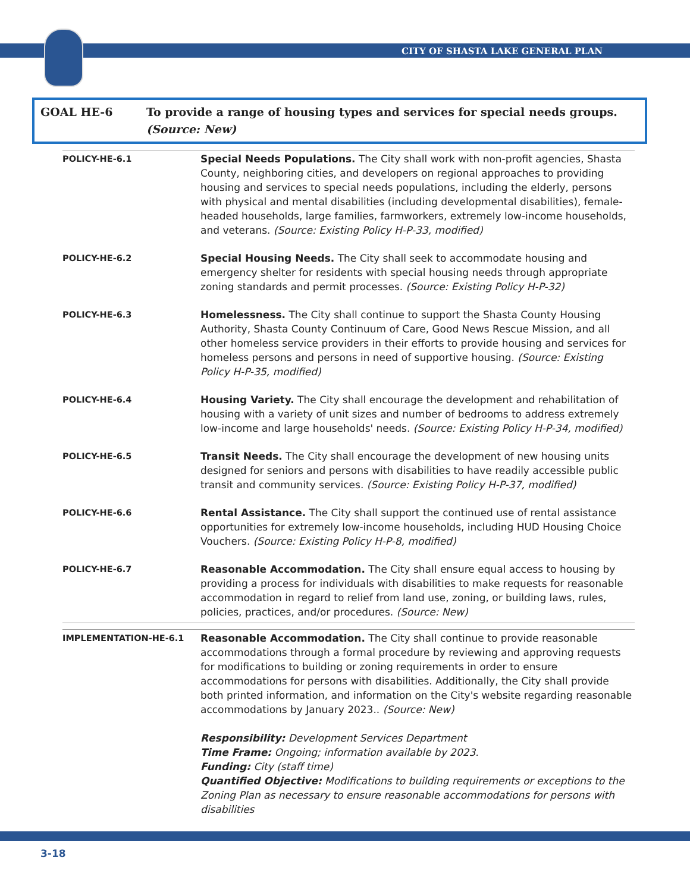CITY OF SHASTA LAKE GENERAL PLAN
GOAL HE-6 To provide a range of housing types and services for special needs groups. (Source: New)
| POLICY-HE-6.1 | Special Needs Populations. The City shall work with non-profit agencies, Shasta County, neighboring cities, and developers on regional approaches to providing housing and services to special needs populations, including the elderly, persons with physical and mental disabilities (including developmental disabilities), female-headed households, large families, farmworkers, extremely low-income households, and veterans. (Source: Existing Policy H-P-33, modified) |
| POLICY-HE-6.2 | Special Housing Needs. The City shall seek to accommodate housing and emergency shelter for residents with special housing needs through appropriate zoning standards and permit processes. (Source: Existing Policy H-P-32) |
| POLICY-HE-6.3 | Homelessness. The City shall continue to support the Shasta County Housing Authority, Shasta County Continuum of Care, Good News Rescue Mission, and all other homeless service providers in their efforts to provide housing and services for homeless persons and persons in need of supportive housing. (Source: Existing Policy H-P-35, modified) |
| POLICY-HE-6.4 | Housing Variety. The City shall encourage the development and rehabilitation of housing with a variety of unit sizes and number of bedrooms to address extremely low-income and large households' needs. (Source: Existing Policy H-P-34, modified) |
| POLICY-HE-6.5 | Transit Needs. The City shall encourage the development of new housing units designed for seniors and persons with disabilities to have readily accessible public transit and community services. (Source: Existing Policy H-P-37, modified) |
| POLICY-HE-6.6 | Rental Assistance. The City shall support the continued use of rental assistance opportunities for extremely low-income households, including HUD Housing Choice Vouchers. (Source: Existing Policy H-P-8, modified) |
| POLICY-HE-6.7 | Reasonable Accommodation. The City shall ensure equal access to housing by providing a process for individuals with disabilities to make requests for reasonable accommodation in regard to relief from land use, zoning, or building laws, rules, policies, practices, and/or procedures. (Source: New) |
| IMPLEMENTATION-HE-6.1 | Reasonable Accommodation. The City shall continue to provide reasonable accommodations through a formal procedure by reviewing and approving requests for modifications to building or zoning requirements in order to ensure accommodations for persons with disabilities. Additionally, the City shall provide both printed information, and information on the City's website regarding reasonable accommodations by January 2023.. (Source: New) Responsibility: Development Services Department Time Frame: Ongoing; information available by 2023. Funding: City (staff time) Quantified Objective: Modifications to building requirements or exceptions to the Zoning Plan as necessary to ensure reasonable accommodations for persons with disabilities |
3-18